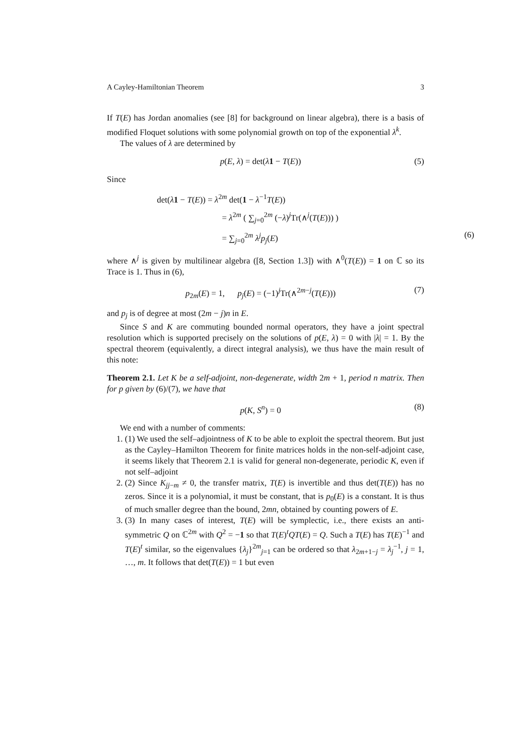A Cayley-Hamiltonian Theorem 3
If T(E) has Jordan anomalies (see [8] for background on linear algebra), there is a basis of modified Floquet solutions with some polynomial growth on top of the exponential λ<sup>k</sup>.
The values of λ are determined by
p(E, λ) = det(λ 1 − T(E)) (5)
Since
det(λ 1 − T(E)) = λ<sup>2m</sup> det(1 − λ<sup>−1</sup>T(E))
= λ<sup>2m</sup> ( ∑<sub>j=0</sub><sup>2m</sup> (−λ)<sup>j</sup>Tr(∧<sup>j</sup>(T(E))) )
= ∑<sub>j=0</sub><sup>2m</sup> λ<sup>j</sup>p<sub>j</sub>(E) (6)
where ∧<sup>j</sup> is given by multilinear algebra ([8, Section 1.3]) with ∧<sup>0</sup>(T(E)) = 1 on ℂ so its Trace is 1. Thus in (6),
p<sub>2m</sub>(E) = 1, p<sub>j</sub>(E) = (−1)<sup>j</sup>Tr(∧<sup>2m−j</sup>(T(E))) (7)
and p<sub>j</sub> is of degree at most (2m − j)n in E.
Since S and K are commuting bounded normal operators, they have a joint spectral resolution which is supported precisely on the solutions of p(E, λ) = 0 with |λ| = 1. By the spectral theorem (equivalently, a direct integral analysis), we thus have the main result of this note:
Theorem 2.1. Let K be a self-adjoint, non-degenerate, width 2m + 1, period n matrix. Then for p given by (6)/(7), we have that
p(K, S<sup>n</sup>) = 0 (8)
We end with a number of comments:
1. (1) We used the self–adjointness of K to be able to exploit the spectral theorem. But just as the Cayley–Hamilton Theorem for finite matrices holds in the non-self-adjoint case, it seems likely that Theorem 2.1 is valid for general non-degenerate, periodic K, even if not self–adjoint
2. (2) Since K<sub>jj−m</sub> ≠ 0, the transfer matrix, T(E) is invertible and thus det(T(E)) has no zeros. Since it is a polynomial, it must be constant, that is p<sub>0</sub>(E) is a constant. It is thus of much smaller degree than the bound, 2mn, obtained by counting powers of E.
3. (3) In many cases of interest, T(E) will be symplectic, i.e., there exists an anti-symmetric Q on ℂ<sup>2m</sup> with Q<sup>2</sup> = −1 so that T(E)<sup>t</sup>QT(E) = Q. Such a T(E) has T(E)<sup>−1</sup> and T(E)<sup>t</sup> similar, so the eigenvalues {λ<sub>j</sub>}<sup>2m</sup><sub>j=1</sub> can be ordered so that λ<sub>2m+1−j</sub> = λ<sub>j</sub><sup>−1</sup>, j = 1, …, m. It follows that det(T(E)) = 1 but even